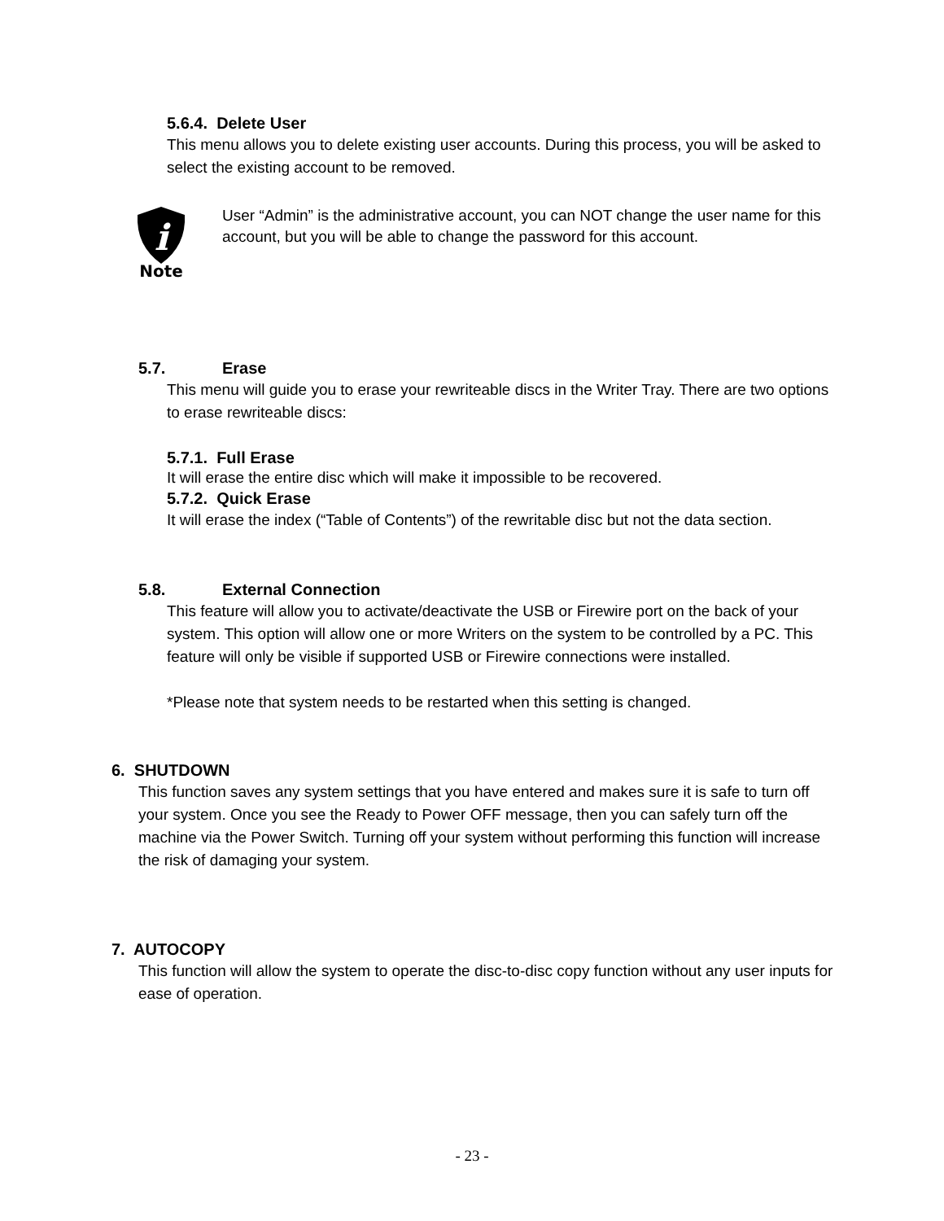5.6.4. Delete User
This menu allows you to delete existing user accounts. During this process, you will be asked to select the existing account to be removed.
i
Note
User “Admin” is the administrative account, you can NOT change the user name for this account, but you will be able to change the password for this account.
5.7. Erase
This menu will guide you to erase your rewriteable discs in the Writer Tray. There are two options to erase rewriteable discs:
5.7.1. Full Erase
It will erase the entire disc which will make it impossible to be recovered.
5.7.2. Quick Erase
It will erase the index (“Table of Contents”) of the rewritable disc but not the data section.
5.8. External Connection
This feature will allow you to activate/deactivate the USB or Firewire port on the back of your system. This option will allow one or more Writers on the system to be controlled by a PC. This feature will only be visible if supported USB or Firewire connections were installed.
*Please note that system needs to be restarted when this setting is changed.
6. SHUTDOWN
This function saves any system settings that you have entered and makes sure it is safe to turn off your system. Once you see the Ready to Power OFF message, then you can safely turn off the machine via the Power Switch. Turning off your system without performing this function will increase the risk of damaging your system.
7. AUTOCOPY
This function will allow the system to operate the disc-to-disc copy function without any user inputs for ease of operation.
- 23 -